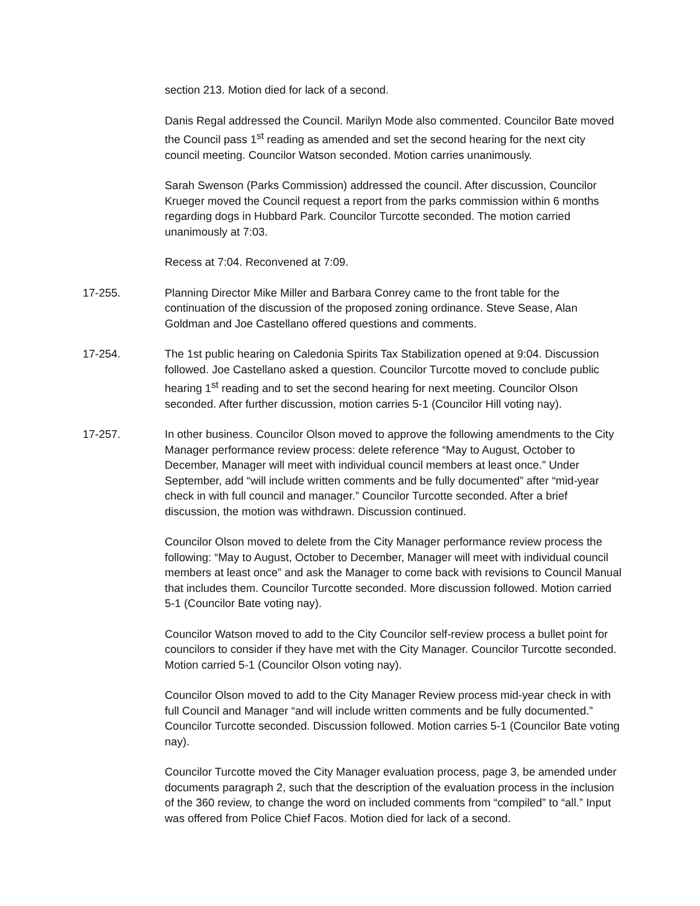section 213. Motion died for lack of a second.
Danis Regal addressed the Council. Marilyn Mode also commented. Councilor Bate moved the Council pass 1<sup>st</sup> reading as amended and set the second hearing for the next city council meeting. Councilor Watson seconded. Motion carries unanimously.
Sarah Swenson (Parks Commission) addressed the council. After discussion, Councilor Krueger moved the Council request a report from the parks commission within 6 months regarding dogs in Hubbard Park. Councilor Turcotte seconded. The motion carried unanimously at 7:03.
Recess at 7:04. Reconvened at 7:09.
17-255. Planning Director Mike Miller and Barbara Conrey came to the front table for the continuation of the discussion of the proposed zoning ordinance. Steve Sease, Alan Goldman and Joe Castellano offered questions and comments.
17-254. The 1st public hearing on Caledonia Spirits Tax Stabilization opened at 9:04. Discussion followed. Joe Castellano asked a question. Councilor Turcotte moved to conclude public hearing 1<sup>st</sup> reading and to set the second hearing for next meeting. Councilor Olson seconded. After further discussion, motion carries 5-1 (Councilor Hill voting nay).
17-257. In other business. Councilor Olson moved to approve the following amendments to the City Manager performance review process: delete reference “May to August, October to December, Manager will meet with individual council members at least once.” Under September, add “will include written comments and be fully documented” after “mid-year check in with full council and manager.” Councilor Turcotte seconded. After a brief discussion, the motion was withdrawn. Discussion continued.
Councilor Olson moved to delete from the City Manager performance review process the following: “May to August, October to December, Manager will meet with individual council members at least once” and ask the Manager to come back with revisions to Council Manual that includes them. Councilor Turcotte seconded. More discussion followed. Motion carried 5-1 (Councilor Bate voting nay).
Councilor Watson moved to add to the City Councilor self-review process a bullet point for councilors to consider if they have met with the City Manager. Councilor Turcotte seconded. Motion carried 5-1 (Councilor Olson voting nay).
Councilor Olson moved to add to the City Manager Review process mid-year check in with full Council and Manager “and will include written comments and be fully documented.” Councilor Turcotte seconded. Discussion followed. Motion carries 5-1 (Councilor Bate voting nay).
Councilor Turcotte moved the City Manager evaluation process, page 3, be amended under documents paragraph 2, such that the description of the evaluation process in the inclusion of the 360 review, to change the word on included comments from “compiled” to “all.” Input was offered from Police Chief Facos. Motion died for lack of a second.